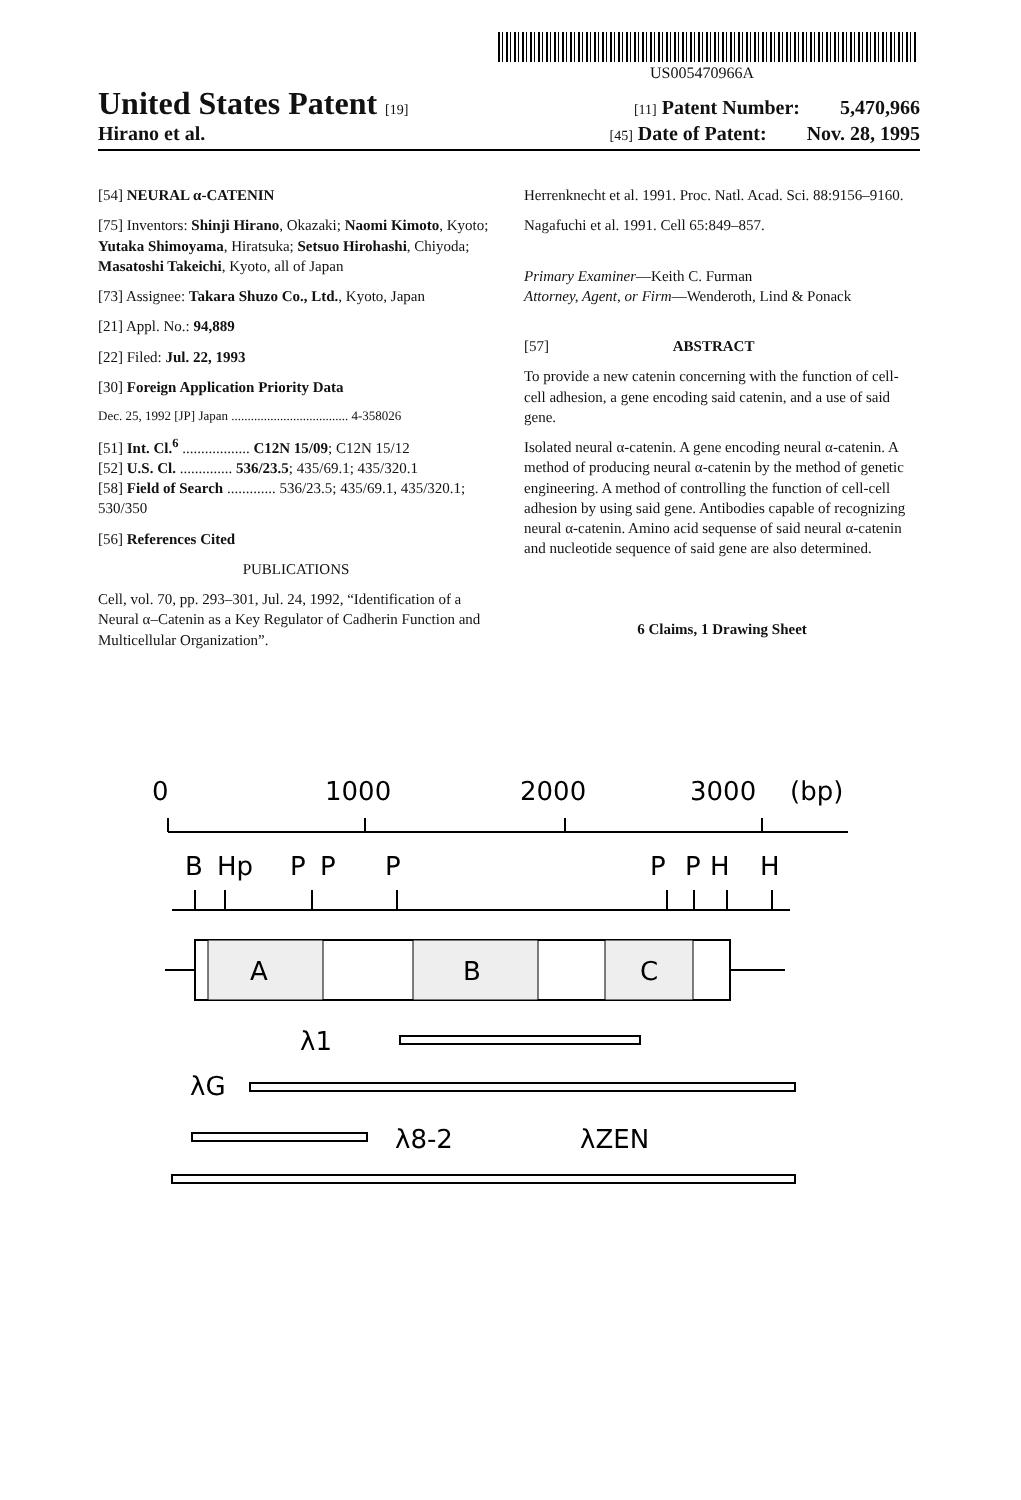US005470966A
United States Patent [19] [11] Patent Number: 5,470,966
Hirano et al. [45] Date of Patent: Nov. 28, 1995
[54] NEURAL α-CATENIN
[75] Inventors: Shinji Hirano, Okazaki; Naomi Kimoto, Kyoto; Yutaka Shimoyama, Hiratsuka; Setsuo Hirohashi, Chiyoda; Masatoshi Takeichi, Kyoto, all of Japan
[73] Assignee: Takara Shuzo Co., Ltd., Kyoto, Japan
[21] Appl. No.: 94,889
[22] Filed: Jul. 22, 1993
[30] Foreign Application Priority Data
Dec. 25, 1992 [JP] Japan .................................... 4-358026
[51] Int. Cl.<sup>6</sup> .................. C12N 15/09; C12N 15/12
[52] U.S. Cl. .............. 536/23.5; 435/69.1; 435/320.1
[58] Field of Search ............. 536/23.5; 435/69.1, 435/320.1; 530/350
[56] References Cited
PUBLICATIONS
Cell, vol. 70, pp. 293–301, Jul. 24, 1992, “Identification of a Neural α–Catenin as a Key Regulator of Cadherin Function and Multicellular Organization”.
Herrenknecht et al. 1991. Proc. Natl. Acad. Sci. 88:9156–9160.
Nagafuchi et al. 1991. Cell 65:849–857.
Primary Examiner—Keith C. Furman
Attorney, Agent, or Firm—Wenderoth, Lind & Ponack
[57] ABSTRACT
To provide a new catenin concerning with the function of cell-cell adhesion, a gene encoding said catenin, and a use of said gene.
Isolated neural α-catenin. A gene encoding neural α-catenin. A method of producing neural α-catenin by the method of genetic engineering. A method of controlling the function of cell-cell adhesion by using said gene. Antibodies capable of recognizing neural α-catenin. Amino acid sequense of said neural α-catenin and nucleotide sequence of said gene are also determined.
6 Claims, 1 Drawing Sheet
0
1000
2000
3000
(bp)
B
Hp
P
P
P
P
P
H
H
A
B
C
λ1
λG
λ8-2
λZEN